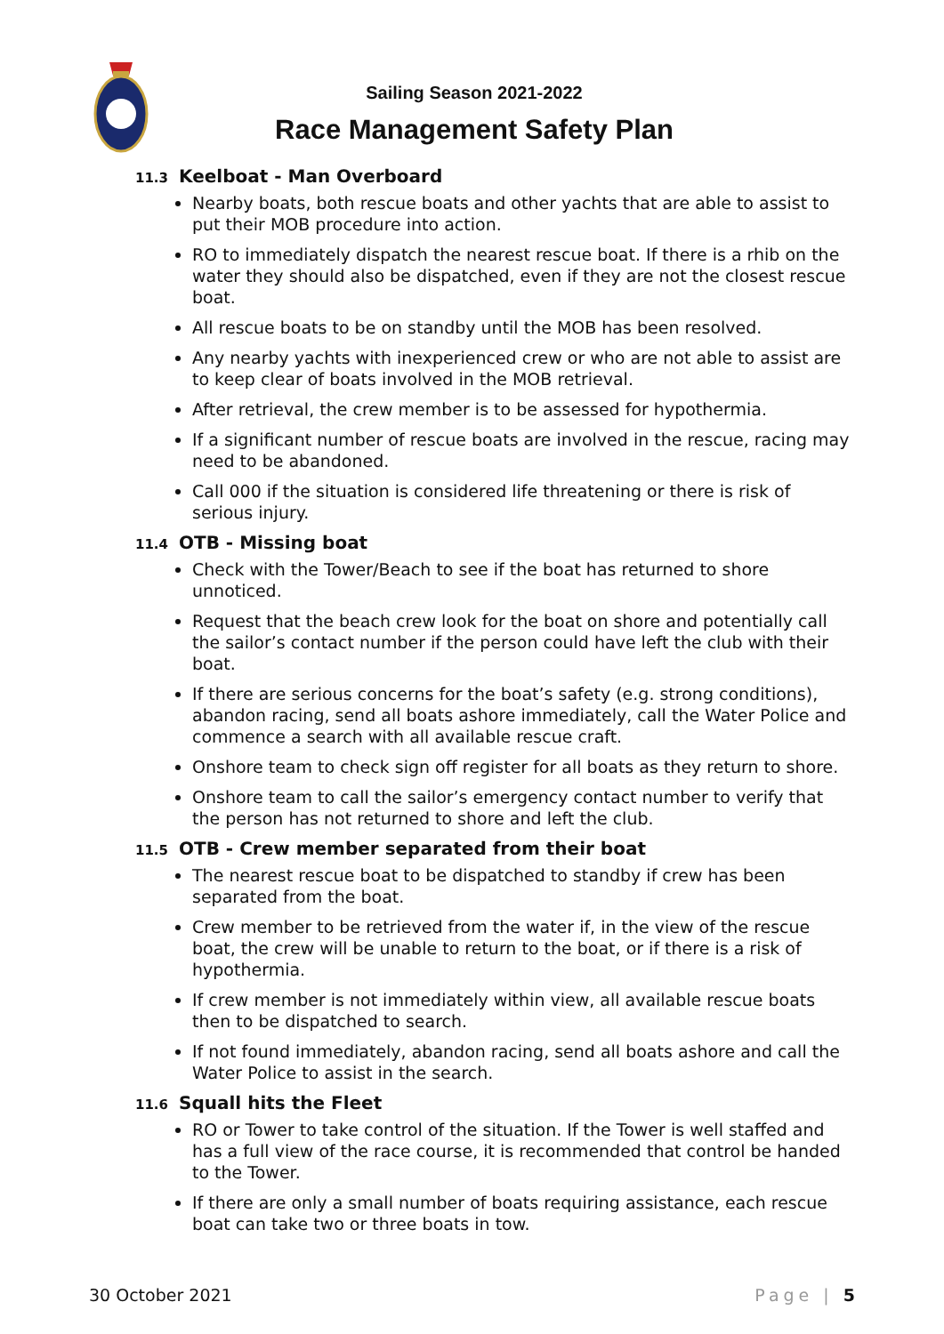Sailing Season 2021-2022
Race Management Safety Plan
11.3 Keelboat - Man Overboard
Nearby boats, both rescue boats and other yachts that are able to assist to put their MOB procedure into action.
RO to immediately dispatch the nearest rescue boat. If there is a rhib on the water they should also be dispatched, even if they are not the closest rescue boat.
All rescue boats to be on standby until the MOB has been resolved.
Any nearby yachts with inexperienced crew or who are not able to assist are to keep clear of boats involved in the MOB retrieval.
After retrieval, the crew member is to be assessed for hypothermia.
If a significant number of rescue boats are involved in the rescue, racing may need to be abandoned.
Call 000 if the situation is considered life threatening or there is risk of serious injury.
11.4 OTB - Missing boat
Check with the Tower/Beach to see if the boat has returned to shore unnoticed.
Request that the beach crew look for the boat on shore and potentially call the sailor’s contact number if the person could have left the club with their boat.
If there are serious concerns for the boat’s safety (e.g. strong conditions), abandon racing, send all boats ashore immediately, call the Water Police and commence a search with all available rescue craft.
Onshore team to check sign off register for all boats as they return to shore.
Onshore team to call the sailor’s emergency contact number to verify that the person has not returned to shore and left the club.
11.5 OTB - Crew member separated from their boat
The nearest rescue boat to be dispatched to standby if crew has been separated from the boat.
Crew member to be retrieved from the water if, in the view of the rescue boat, the crew will be unable to return to the boat, or if there is a risk of hypothermia.
If crew member is not immediately within view, all available rescue boats then to be dispatched to search.
If not found immediately, abandon racing, send all boats ashore and call the Water Police to assist in the search.
11.6 Squall hits the Fleet
RO or Tower to take control of the situation. If the Tower is well staffed and has a full view of the race course, it is recommended that control be handed to the Tower.
If there are only a small number of boats requiring assistance, each rescue boat can take two or three boats in tow.
30 October 2021 Page | 5